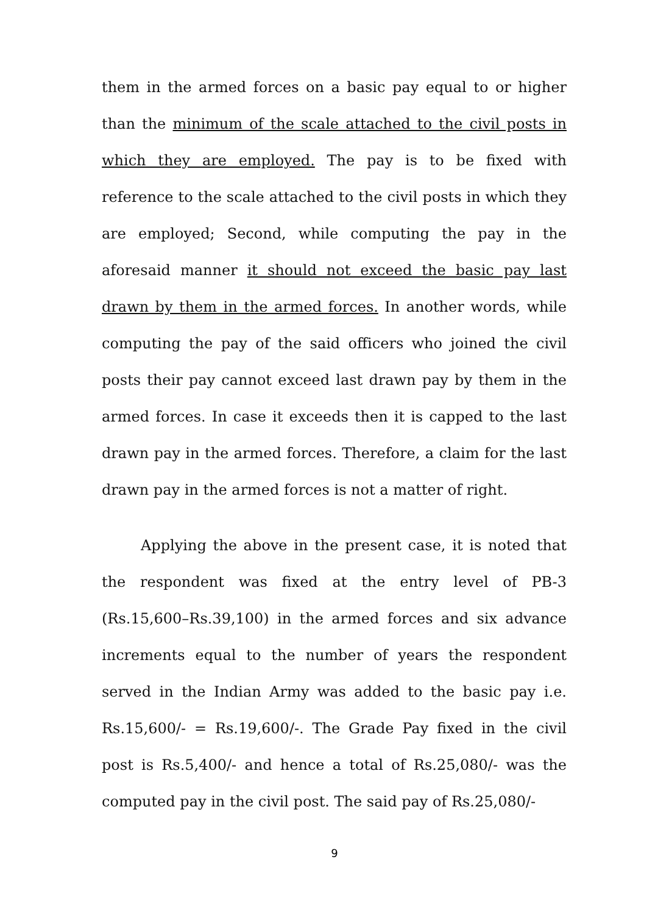them in the armed forces on a basic pay equal to or higher than the minimum of the scale attached to the civil posts in which they are employed. The pay is to be fixed with reference to the scale attached to the civil posts in which they are employed; Second, while computing the pay in the aforesaid manner it should not exceed the basic pay last drawn by them in the armed forces. In another words, while computing the pay of the said officers who joined the civil posts their pay cannot exceed last drawn pay by them in the armed forces. In case it exceeds then it is capped to the last drawn pay in the armed forces. Therefore, a claim for the last drawn pay in the armed forces is not a matter of right.
Applying the above in the present case, it is noted that the respondent was fixed at the entry level of PB-3 (Rs.15,600–Rs.39,100) in the armed forces and six advance increments equal to the number of years the respondent served in the Indian Army was added to the basic pay i.e. Rs.15,600/- = Rs.19,600/-. The Grade Pay fixed in the civil post is Rs.5,400/- and hence a total of Rs.25,080/- was the computed pay in the civil post. The said pay of Rs.25,080/-
9